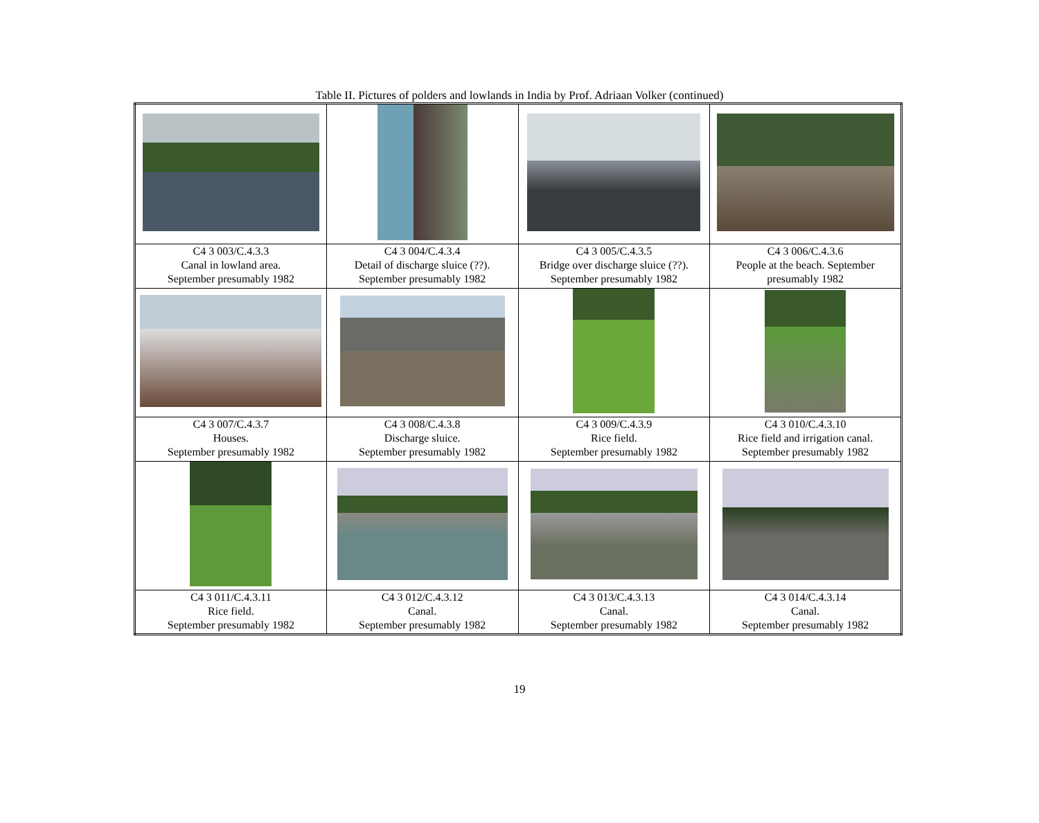Table II. Pictures of polders and lowlands in India by Prof. Adriaan Volker (continued)
| C4 3 003/C.4.3.3 Canal in lowland area. September presumably 1982 | C4 3 004/C.4.3.4 Detail of discharge sluice (??). September presumably 1982 | C4 3 005/C.4.3.5 Bridge over discharge sluice (??). September presumably 1982 | C4 3 006/C.4.3.6 People at the beach. September presumably 1982 |
| C4 3 007/C.4.3.7 Houses. September presumably 1982 | C4 3 008/C.4.3.8 Discharge sluice. September presumably 1982 | C4 3 009/C.4.3.9 Rice field. September presumably 1982 | C4 3 010/C.4.3.10 Rice field and irrigation canal. September presumably 1982 |
| C4 3 011/C.4.3.11 Rice field. September presumably 1982 | C4 3 012/C.4.3.12 Canal. September presumably 1982 | C4 3 013/C.4.3.13 Canal. September presumably 1982 | C4 3 014/C.4.3.14 Canal. September presumably 1982 |
19